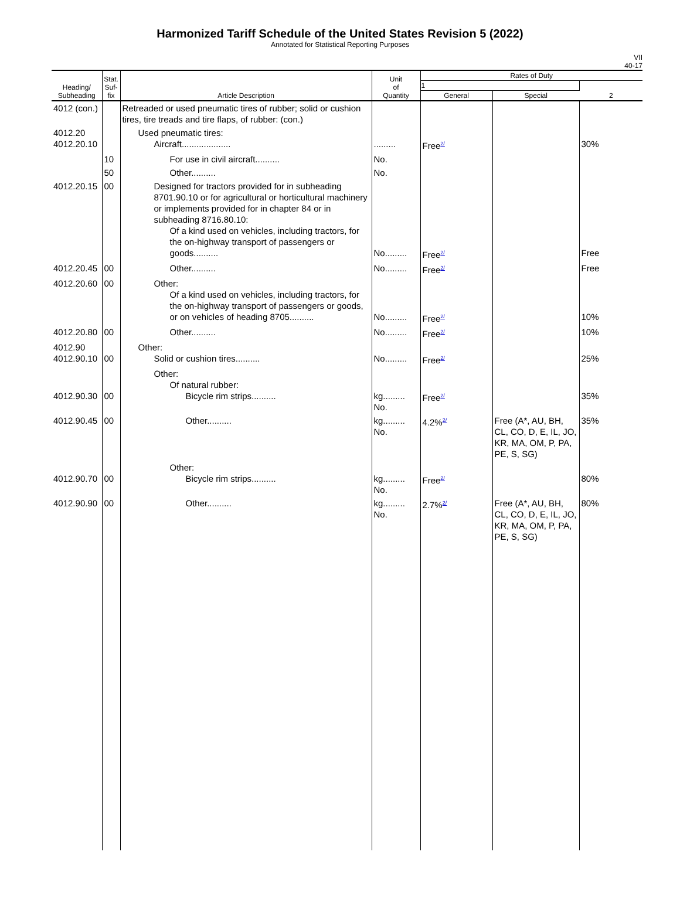Harmonized Tariff Schedule of the United States Revision 5 (2022)
Annotated for Statistical Reporting Purposes
VII
40-17
| Heading/ Subheading | Stat. Suf- fix | Article Description | Unit of Quantity | Rates of Duty | | |
| --- | --- | --- | --- | --- | --- | --- |
| | | | | 1 | | 2 |
| | | | | General | Special | |
| 4012 (con.) | | Retreaded or used pneumatic tires of rubber; solid or cushion tires, tire treads and tire flaps, of rubber: (con.) | | | | |
| 4012.20 4012.20.10 | | Used pneumatic tires: Aircraft.................... | ......... | Free<sup>2/</sup> | | 30% |
| | 10 | For use in civil aircraft.......... | No. | | | |
| | 50 | Other.......... | No. | | | |
| 4012.20.15 | 00 | Designed for tractors provided for in subheading 8701.90.10 or for agricultural or horticultural machinery or implements provided for in chapter 84 or in subheading 8716.80.10: Of a kind used on vehicles, including tractors, for the on-highway transport of passengers or goods.......... | No......... | Free<sup>2/</sup> | | Free |
| 4012.20.45 | 00 | Other.......... | No......... | Free<sup>2/</sup> | | Free |
| 4012.20.60 | 00 | Other: Of a kind used on vehicles, including tractors, for the on-highway transport of passengers or goods, or on vehicles of heading 8705.......... | No......... | Free<sup>2/</sup> | | 10% |
| 4012.20.80 | 00 | Other.......... | No......... | Free<sup>2/</sup> | | 10% |
| 4012.90 4012.90.10 | 00 | Other: Solid or cushion tires.......... | No......... | Free<sup>2/</sup> | | 25% |
| 4012.90.30 | 00 | Other: Of natural rubber: Bicycle rim strips.......... | kg......... No. | Free<sup>2/</sup> | | 35% |
| 4012.90.45 | 00 | Other.......... | kg......... No. | 4.2%<sup>2/</sup> | Free (A*, AU, BH, CL, CO, D, E, IL, JO, KR, MA, OM, P, PA, PE, S, SG) | 35% |
| 4012.90.70 | 00 | Other: Bicycle rim strips.......... | kg......... No. | Free<sup>2/</sup> | | 80% |
| 4012.90.90 | 00 | Other.......... | kg......... No. | 2.7%<sup>2/</sup> | Free (A*, AU, BH, CL, CO, D, E, IL, JO, KR, MA, OM, P, PA, PE, S, SG) | 80% |